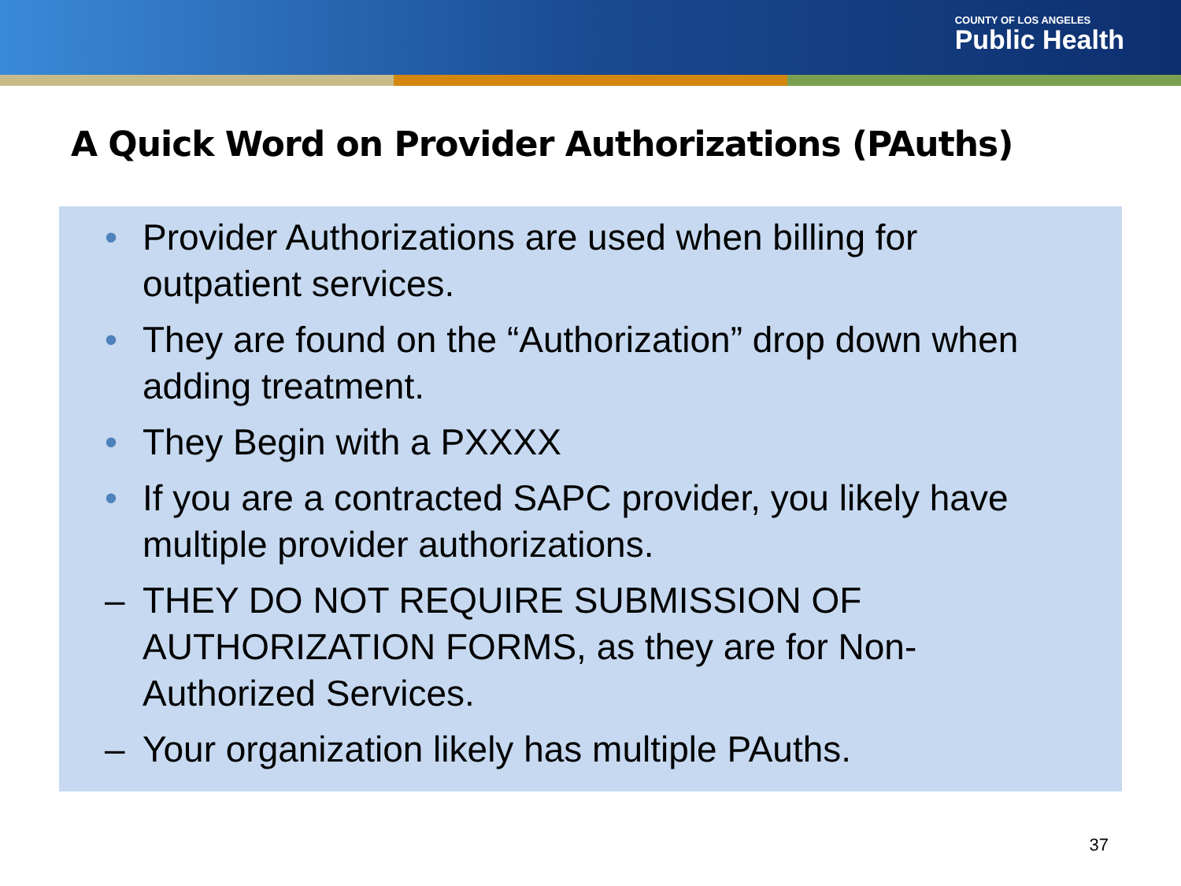COUNTY OF LOS ANGELES
Public Health
A Quick Word on Provider Authorizations (PAuths)
• Provider Authorizations are used when billing for outpatient services.
• They are found on the “Authorization” drop down when adding treatment.
• They Begin with a PXXXX
• If you are a contracted SAPC provider, you likely have multiple provider authorizations.
– THEY DO NOT REQUIRE SUBMISSION OF AUTHORIZATION FORMS, as they are for Non-Authorized Services.
– Your organization likely has multiple PAuths.
37